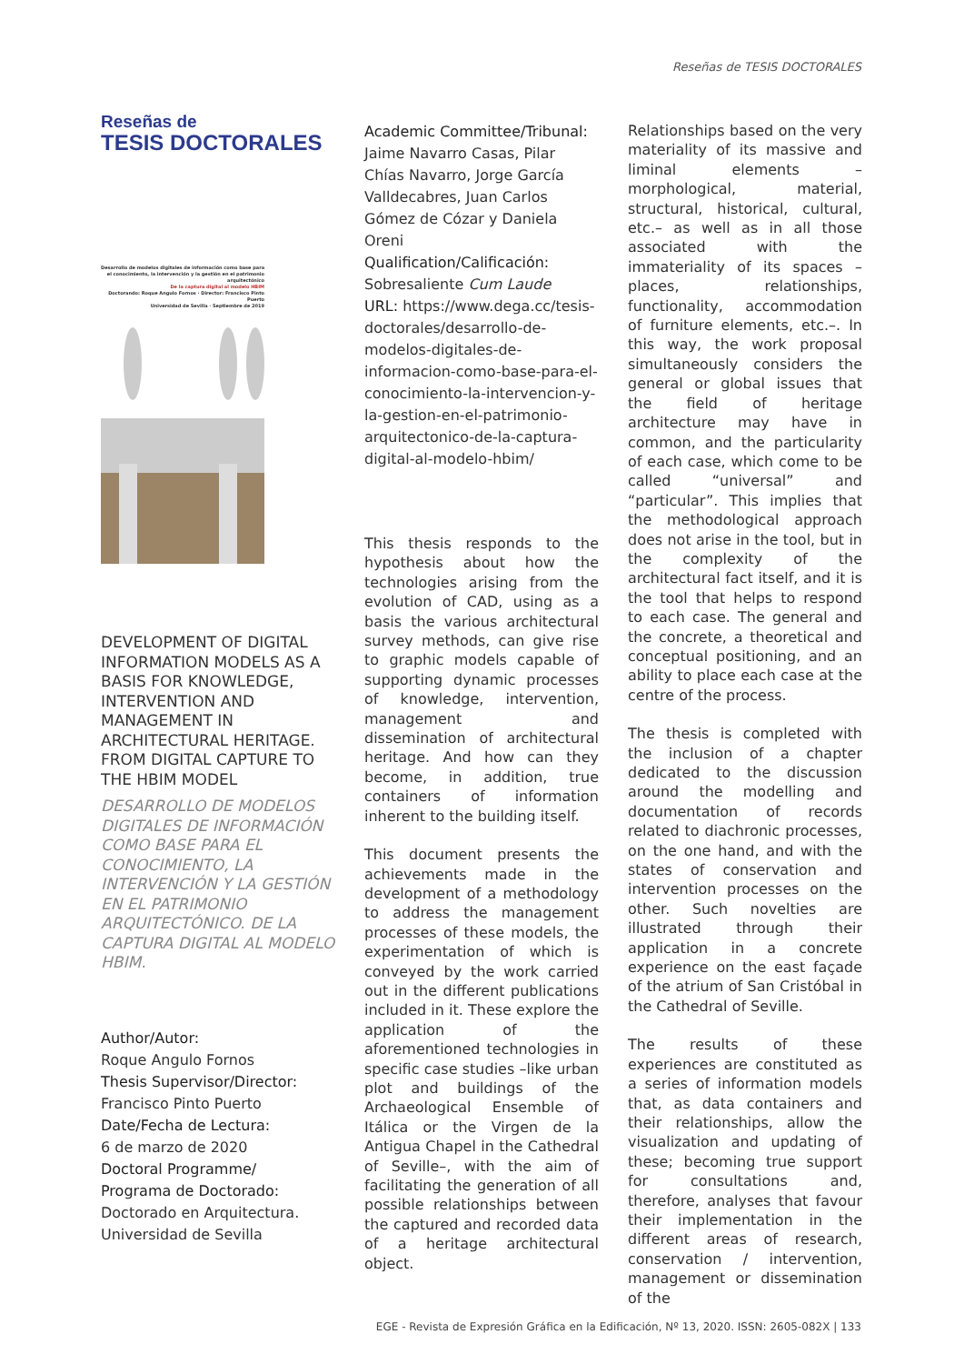Reseñas de TESIS DOCTORALES
Reseñas de
TESIS DOCTORALES
Desarrollo de modelos digitales de información como base para el conocimiento, la intervención y la gestión en el patrimonio arquitectónico
De la captura digital al modelo HBIM
Doctorando: Roque Angulo Fornos · Director: Francisco Pinto Puerto
Universidad de Sevilla · Septiembre de 2019
DEVELOPMENT OF DIGITAL INFORMATION MODELS AS A BASIS FOR KNOWLEDGE, INTERVENTION AND MANAGEMENT IN ARCHITECTURAL HERITAGE. FROM DIGITAL CAPTURE TO THE HBIM MODEL
DESARROLLO DE MODELOS DIGITALES DE INFORMACIÓN COMO BASE PARA EL CONOCIMIENTO, LA INTERVENCIÓN Y LA GESTIÓN EN EL PATRIMONIO ARQUITECTÓNICO. DE LA CAPTURA DIGITAL AL MODELO HBIM.
Author/Autor:
Roque Angulo Fornos
Thesis Supervisor/Director:
Francisco Pinto Puerto
Date/Fecha de Lectura:
6 de marzo de 2020
Doctoral Programme/
Programa de Doctorado:
Doctorado en Arquitectura. Universidad de Sevilla
Academic Committee/Tribunal:
Jaime Navarro Casas, Pilar Chías Navarro, Jorge García Valldecabres, Juan Carlos Gómez de Cózar y Daniela Oreni
Qualification/Calificación:
Sobresaliente Cum Laude
URL: https://www.dega.cc/tesis-doctorales/desarrollo-de-modelos-digitales-de-informacion-como-base-para-el-conocimiento-la-intervencion-y-la-gestion-en-el-patrimonio-arquitectonico-de-la-captura-digital-al-modelo-hbim/
This thesis responds to the hypothesis about how the technologies arising from the evolution of CAD, using as a basis the various architectural survey methods, can give rise to graphic models capable of supporting dynamic processes of knowledge, intervention, management and dissemination of architectural heritage. And how can they become, in addition, true containers of information inherent to the building itself.
This document presents the achievements made in the development of a methodology to address the management processes of these models, the experimentation of which is conveyed by the work carried out in the different publications included in it. These explore the application of the aforementioned technologies in specific case studies –like urban plot and buildings of the Archaeological Ensemble of Itálica or the Virgen de la Antigua Chapel in the Cathedral of Seville–, with the aim of facilitating the generation of all possible relationships between the captured and recorded data of a heritage architectural object.
Relationships based on the very materiality of its massive and liminal elements –morphological, material, structural, historical, cultural, etc.– as well as in all those associated with the immateriality of its spaces –places, relationships, functionality, accommodation of furniture elements, etc.–. In this way, the work proposal simultaneously considers the general or global issues that the field of heritage architecture may have in common, and the particularity of each case, which come to be called “universal” and “particular”. This implies that the methodological approach does not arise in the tool, but in the complexity of the architectural fact itself, and it is the tool that helps to respond to each case. The general and the concrete, a theoretical and conceptual positioning, and an ability to place each case at the centre of the process.
The thesis is completed with the inclusion of a chapter dedicated to the discussion around the modelling and documentation of records related to diachronic processes, on the one hand, and with the states of conservation and intervention processes on the other. Such novelties are illustrated through their application in a concrete experience on the east façade of the atrium of San Cristóbal in the Cathedral of Seville.
The results of these experiences are constituted as a series of information models that, as data containers and their relationships, allow the visualization and updating of these; becoming true support for consultations and, therefore, analyses that favour their implementation in the different areas of research, conservation / intervention, management or dissemination of the
EGE - Revista de Expresión Gráfica en la Edificación, Nº 13, 2020. ISSN: 2605-082X | 133